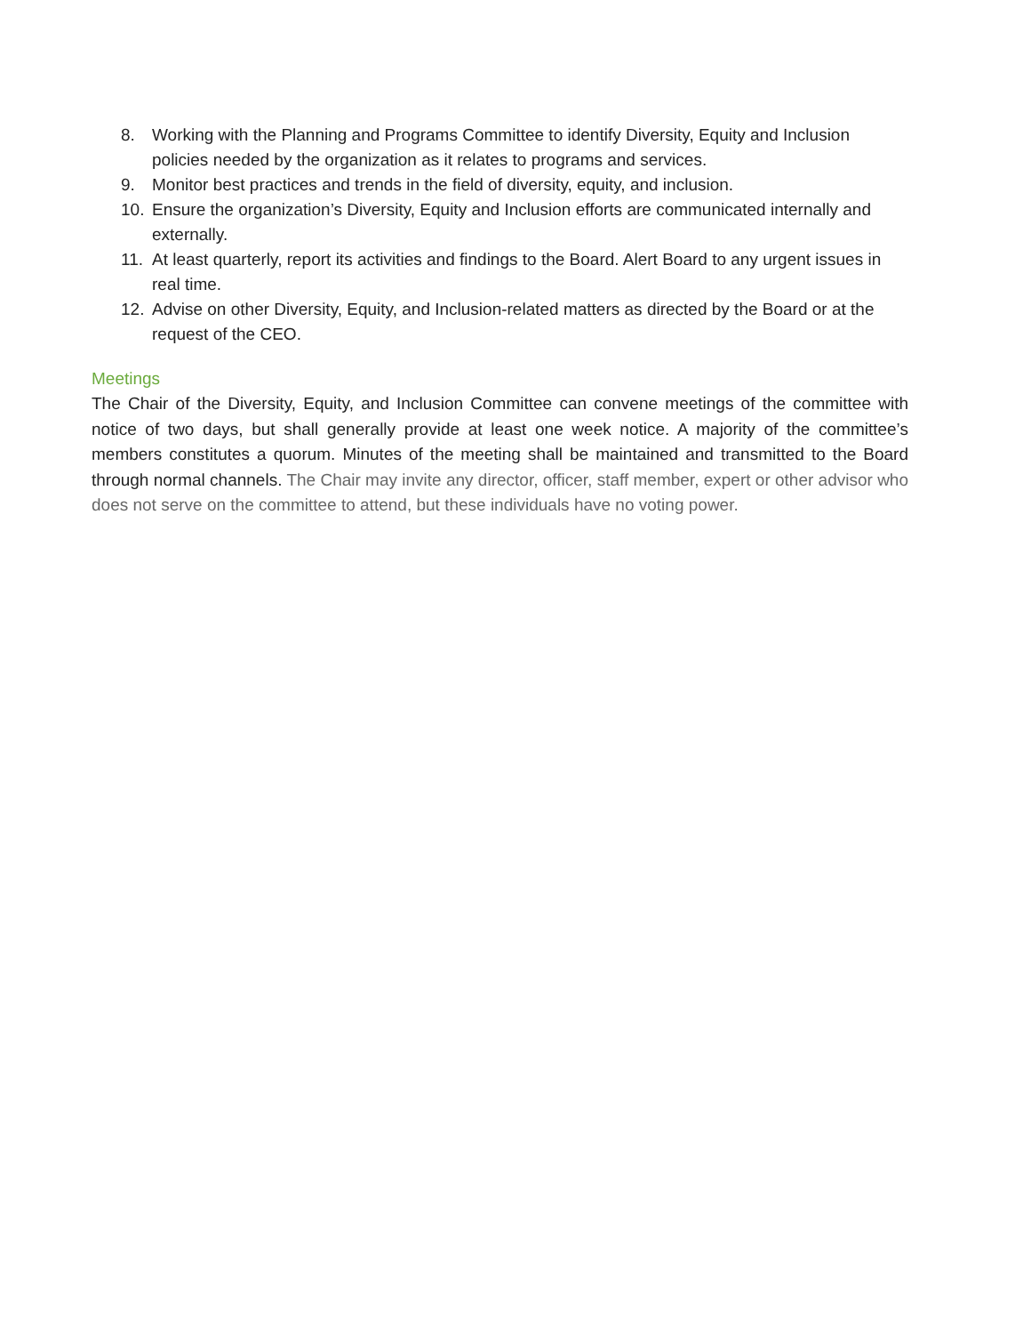8. Working with the Planning and Programs Committee to identify Diversity, Equity and Inclusion policies needed by the organization as it relates to programs and services.
9. Monitor best practices and trends in the field of diversity, equity, and inclusion.
10. Ensure the organization’s Diversity, Equity and Inclusion efforts are communicated internally and externally.
11. At least quarterly, report its activities and findings to the Board. Alert Board to any urgent issues in real time.
12. Advise on other Diversity, Equity, and Inclusion-related matters as directed by the Board or at the request of the CEO.
Meetings
The Chair of the Diversity, Equity, and Inclusion Committee can convene meetings of the committee with notice of two days, but shall generally provide at least one week notice. A majority of the committee’s members constitutes a quorum. Minutes of the meeting shall be maintained and transmitted to the Board through normal channels. The Chair may invite any director, officer, staff member, expert or other advisor who does not serve on the committee to attend, but these individuals have no voting power.